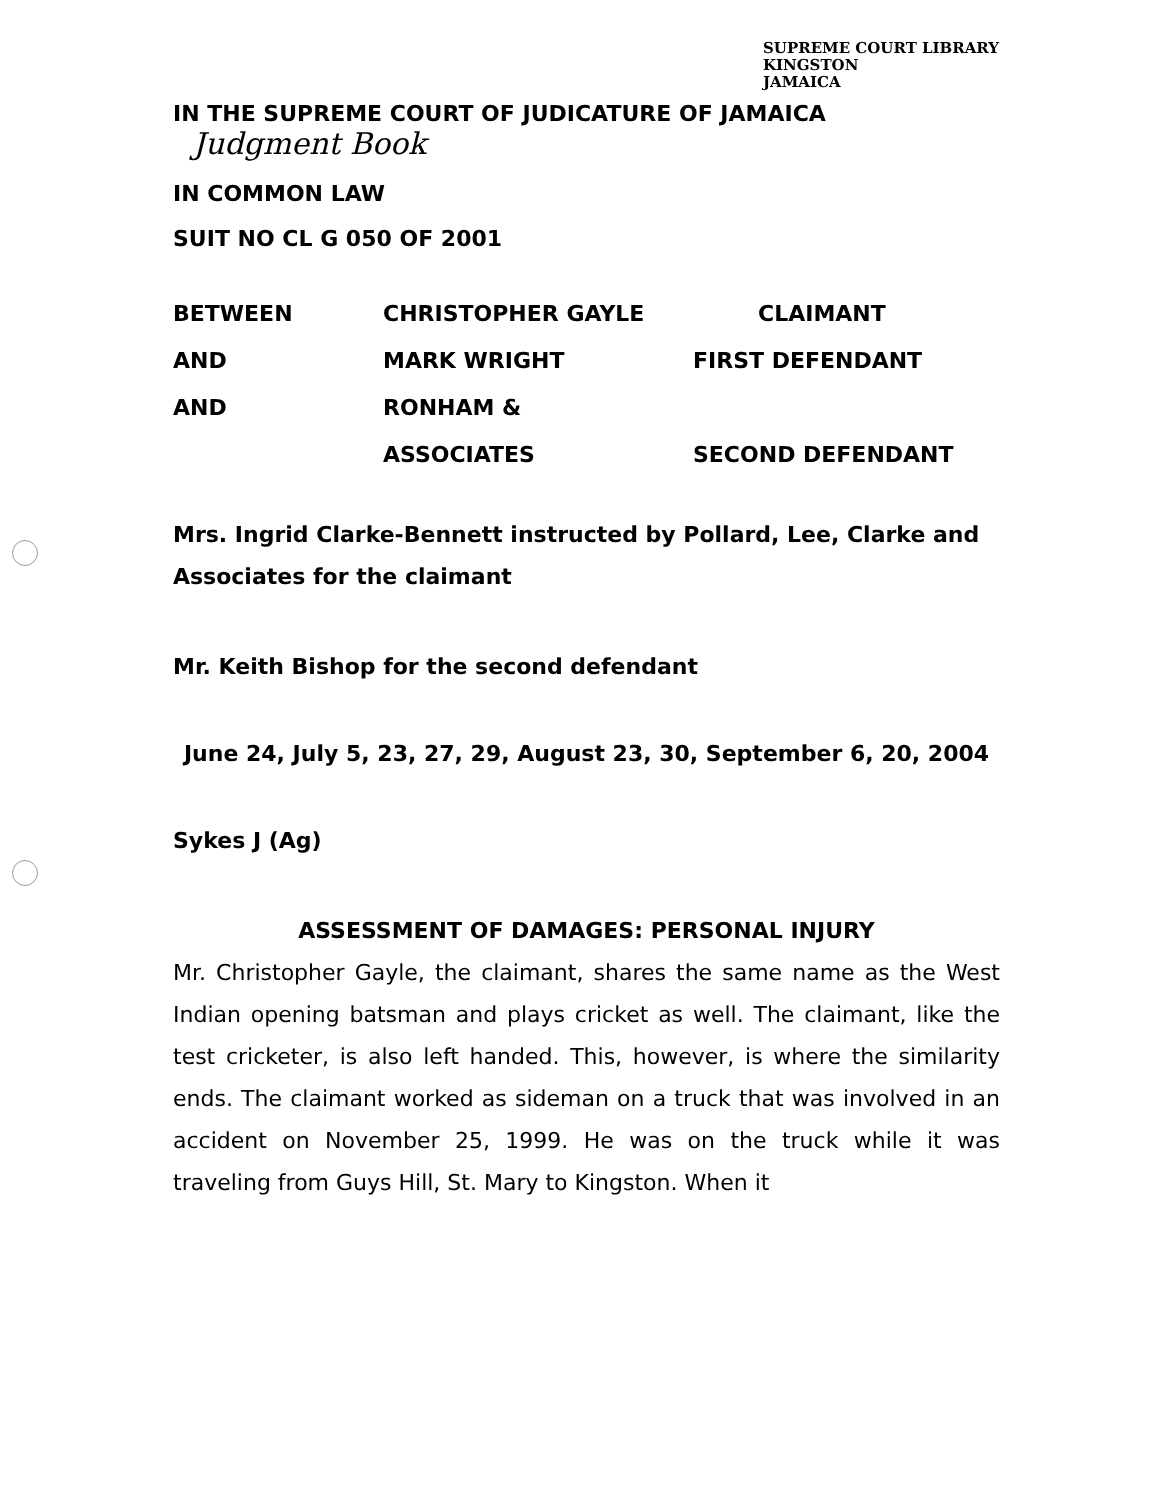SUPREME COURT LIBRARY
KINGSTON
JAMAICA
IN THE SUPREME COURT OF JUDICATURE OF JAMAICA Judgment Book
IN COMMON LAW
SUIT NO CL G 050 OF 2001
| BETWEEN | CHRISTOPHER GAYLE | CLAIMANT |
| AND | MARK WRIGHT | FIRST DEFENDANT |
| AND | RONHAM & | |
| | ASSOCIATES | SECOND DEFENDANT |
Mrs. Ingrid Clarke-Bennett instructed by Pollard, Lee, Clarke and Associates for the claimant
Mr. Keith Bishop for the second defendant
June 24, July 5, 23, 27, 29, August 23, 30, September 6, 20, 2004
Sykes J (Ag)
ASSESSMENT OF DAMAGES: PERSONAL INJURY
Mr. Christopher Gayle, the claimant, shares the same name as the West Indian opening batsman and plays cricket as well. The claimant, like the test cricketer, is also left handed. This, however, is where the similarity ends. The claimant worked as sideman on a truck that was involved in an accident on November 25, 1999. He was on the truck while it was traveling from Guys Hill, St. Mary to Kingston. When it